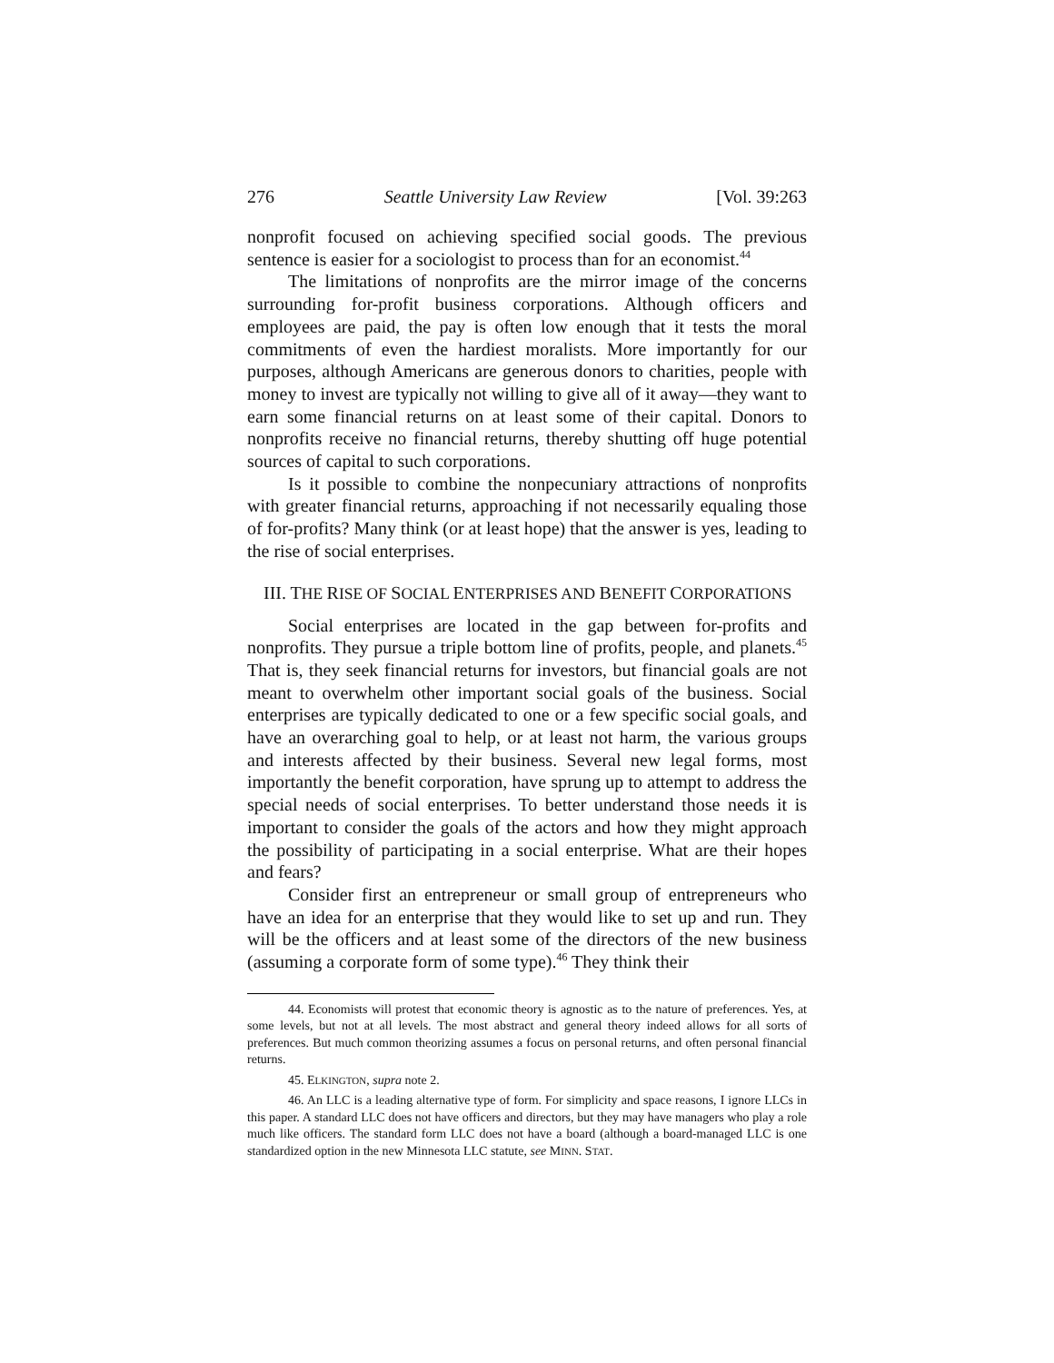276 Seattle University Law Review [Vol. 39:263
nonprofit focused on achieving specified social goods. The previous sentence is easier for a sociologist to process than for an economist.<sup>44</sup>
The limitations of nonprofits are the mirror image of the concerns surrounding for-profit business corporations. Although officers and employees are paid, the pay is often low enough that it tests the moral commitments of even the hardiest moralists. More importantly for our purposes, although Americans are generous donors to charities, people with money to invest are typically not willing to give all of it away—they want to earn some financial returns on at least some of their capital. Donors to nonprofits receive no financial returns, thereby shutting off huge potential sources of capital to such corporations.
Is it possible to combine the nonpecuniary attractions of nonprofits with greater financial returns, approaching if not necessarily equaling those of for-profits? Many think (or at least hope) that the answer is yes, leading to the rise of social enterprises.
III. THE RISE OF SOCIAL ENTERPRISES AND BENEFIT CORPORATIONS
Social enterprises are located in the gap between for-profits and nonprofits. They pursue a triple bottom line of profits, people, and planets.<sup>45</sup> That is, they seek financial returns for investors, but financial goals are not meant to overwhelm other important social goals of the business. Social enterprises are typically dedicated to one or a few specific social goals, and have an overarching goal to help, or at least not harm, the various groups and interests affected by their business. Several new legal forms, most importantly the benefit corporation, have sprung up to attempt to address the special needs of social enterprises. To better understand those needs it is important to consider the goals of the actors and how they might approach the possibility of participating in a social enterprise. What are their hopes and fears?
Consider first an entrepreneur or small group of entrepreneurs who have an idea for an enterprise that they would like to set up and run. They will be the officers and at least some of the directors of the new business (assuming a corporate form of some type).<sup>46</sup> They think their
44. Economists will protest that economic theory is agnostic as to the nature of preferences. Yes, at some levels, but not at all levels. The most abstract and general theory indeed allows for all sorts of preferences. But much common theorizing assumes a focus on personal returns, and often personal financial returns.
45. ELKINGTON, supra note 2.
46. An LLC is a leading alternative type of form. For simplicity and space reasons, I ignore LLCs in this paper. A standard LLC does not have officers and directors, but they may have managers who play a role much like officers. The standard form LLC does not have a board (although a board-managed LLC is one standardized option in the new Minnesota LLC statute, see MINN. STAT.